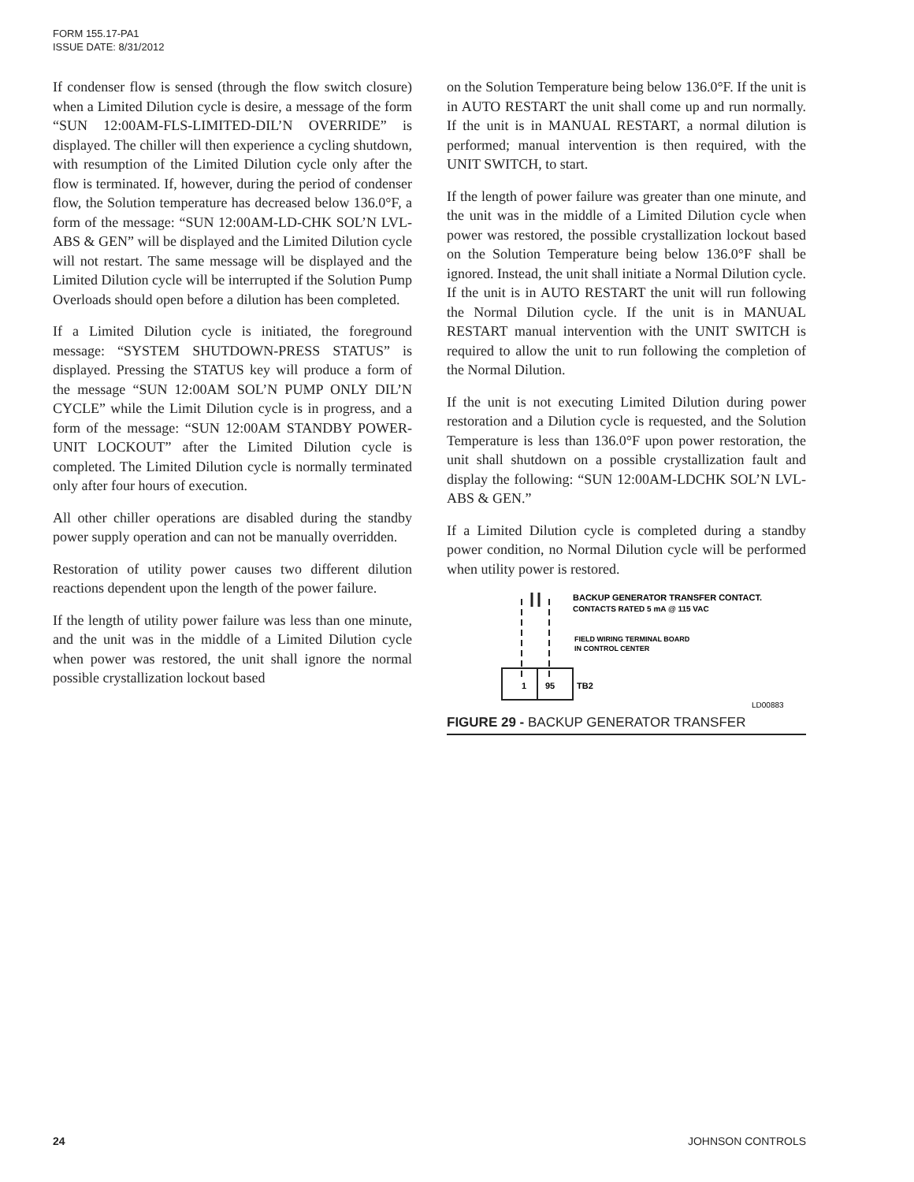FORM 155.17-PA1
ISSUE DATE: 8/31/2012
If condenser flow is sensed (through the flow switch closure) when a Limited Dilution cycle is desire, a message of the form “SUN 12:00AM-FLS-LIMITED-DIL’N OVERRIDE” is displayed. The chiller will then experience a cycling shutdown, with resumption of the Limited Dilution cycle only after the flow is terminated. If, however, during the period of condenser flow, the Solution temperature has decreased below 136.0°F, a form of the message: “SUN 12:00AM-LD-CHK SOL’N LVL-ABS & GEN” will be displayed and the Limited Dilution cycle will not restart. The same message will be displayed and the Limited Dilution cycle will be interrupted if the Solution Pump Overloads should open before a dilution has been completed.
If a Limited Dilution cycle is initiated, the foreground message: “SYSTEM SHUTDOWN-PRESS STATUS” is displayed. Pressing the STATUS key will produce a form of the message “SUN 12:00AM SOL’N PUMP ONLY DIL’N CYCLE” while the Limit Dilution cycle is in progress, and a form of the message: “SUN 12:00AM STANDBY POWER-UNIT LOCKOUT” after the Limited Dilution cycle is completed. The Limited Dilution cycle is normally terminated only after four hours of execution.
All other chiller operations are disabled during the standby power supply operation and can not be manually overridden.
Restoration of utility power causes two different dilution reactions dependent upon the length of the power failure.
If the length of utility power failure was less than one minute, and the unit was in the middle of a Limited Dilution cycle when power was restored, the unit shall ignore the normal possible crystallization lockout based
on the Solution Temperature being below 136.0°F. If the unit is in AUTO RESTART the unit shall come up and run normally. If the unit is in MANUAL RESTART, a normal dilution is performed; manual intervention is then required, with the UNIT SWITCH, to start.
If the length of power failure was greater than one minute, and the unit was in the middle of a Limited Dilution cycle when power was restored, the possible crystallization lockout based on the Solution Temperature being below 136.0°F shall be ignored. Instead, the unit shall initiate a Normal Dilution cycle. If the unit is in AUTO RESTART the unit will run following the Normal Dilution cycle. If the unit is in MANUAL RESTART manual intervention with the UNIT SWITCH is required to allow the unit to run following the completion of the Normal Dilution.
If the unit is not executing Limited Dilution during power restoration and a Dilution cycle is requested, and the Solution Temperature is less than 136.0°F upon power restoration, the unit shall shutdown on a possible crystallization fault and display the following: “SUN 12:00AM-LDCHK SOL’N LVL-ABS & GEN.”
If a Limited Dilution cycle is completed during a standby power condition, no Normal Dilution cycle will be performed when utility power is restored.
1
95
TB2
BACKUP GENERATOR TRANSFER CONTACT.
CONTACTS RATED 5 mA @ 115 VAC
FIELD WIRING TERMINAL BOARD
IN CONTROL CENTER
LD00883
FIGURE 29 - BACKUP GENERATOR TRANSFER
24 JOHNSON CONTROLS